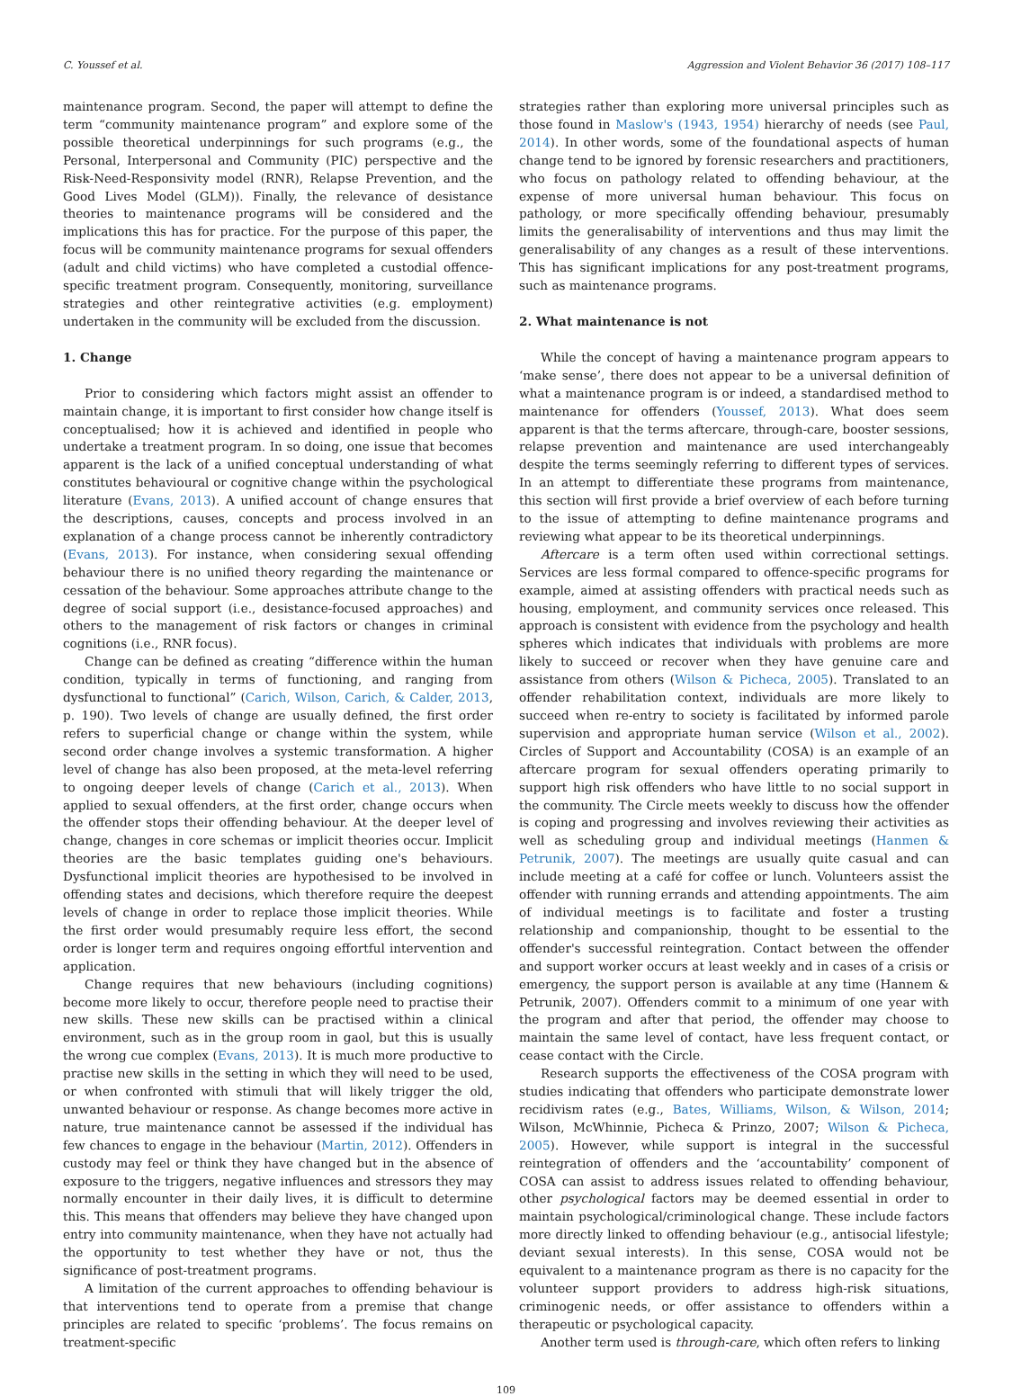C. Youssef et al. Aggression and Violent Behavior 36 (2017) 108–117
maintenance program. Second, the paper will attempt to define the term “community maintenance program” and explore some of the possible theoretical underpinnings for such programs (e.g., the Personal, Interpersonal and Community (PIC) perspective and the Risk-Need-Responsivity model (RNR), Relapse Prevention, and the Good Lives Model (GLM)). Finally, the relevance of desistance theories to maintenance programs will be considered and the implications this has for practice. For the purpose of this paper, the focus will be community maintenance programs for sexual offenders (adult and child victims) who have completed a custodial offence-specific treatment program. Consequently, monitoring, surveillance strategies and other reintegrative activities (e.g. employment) undertaken in the community will be excluded from the discussion.
1. Change
Prior to considering which factors might assist an offender to maintain change, it is important to first consider how change itself is conceptualised; how it is achieved and identified in people who undertake a treatment program. In so doing, one issue that becomes apparent is the lack of a unified conceptual understanding of what constitutes behavioural or cognitive change within the psychological literature (Evans, 2013). A unified account of change ensures that the descriptions, causes, concepts and process involved in an explanation of a change process cannot be inherently contradictory (Evans, 2013). For instance, when considering sexual offending behaviour there is no unified theory regarding the maintenance or cessation of the behaviour. Some approaches attribute change to the degree of social support (i.e., desistance-focused approaches) and others to the management of risk factors or changes in criminal cognitions (i.e., RNR focus).
Change can be defined as creating “difference within the human condition, typically in terms of functioning, and ranging from dysfunctional to functional” (Carich, Wilson, Carich, & Calder, 2013, p. 190). Two levels of change are usually defined, the first order refers to superficial change or change within the system, while second order change involves a systemic transformation. A higher level of change has also been proposed, at the meta-level referring to ongoing deeper levels of change (Carich et al., 2013). When applied to sexual offenders, at the first order, change occurs when the offender stops their offending behaviour. At the deeper level of change, changes in core schemas or implicit theories occur. Implicit theories are the basic templates guiding one's behaviours. Dysfunctional implicit theories are hypothesised to be involved in offending states and decisions, which therefore require the deepest levels of change in order to replace those implicit theories. While the first order would presumably require less effort, the second order is longer term and requires ongoing effortful intervention and application.
Change requires that new behaviours (including cognitions) become more likely to occur, therefore people need to practise their new skills. These new skills can be practised within a clinical environment, such as in the group room in gaol, but this is usually the wrong cue complex (Evans, 2013). It is much more productive to practise new skills in the setting in which they will need to be used, or when confronted with stimuli that will likely trigger the old, unwanted behaviour or response. As change becomes more active in nature, true maintenance cannot be assessed if the individual has few chances to engage in the behaviour (Martin, 2012). Offenders in custody may feel or think they have changed but in the absence of exposure to the triggers, negative influences and stressors they may normally encounter in their daily lives, it is difficult to determine this. This means that offenders may believe they have changed upon entry into community maintenance, when they have not actually had the opportunity to test whether they have or not, thus the significance of post-treatment programs.
A limitation of the current approaches to offending behaviour is that interventions tend to operate from a premise that change principles are related to specific ‘problems’. The focus remains on treatment-specific
strategies rather than exploring more universal principles such as those found in Maslow's (1943, 1954) hierarchy of needs (see Paul, 2014). In other words, some of the foundational aspects of human change tend to be ignored by forensic researchers and practitioners, who focus on pathology related to offending behaviour, at the expense of more universal human behaviour. This focus on pathology, or more specifically offending behaviour, presumably limits the generalisability of interventions and thus may limit the generalisability of any changes as a result of these interventions. This has significant implications for any post-treatment programs, such as maintenance programs.
2. What maintenance is not
While the concept of having a maintenance program appears to ‘make sense’, there does not appear to be a universal definition of what a maintenance program is or indeed, a standardised method to maintenance for offenders (Youssef, 2013). What does seem apparent is that the terms aftercare, through-care, booster sessions, relapse prevention and maintenance are used interchangeably despite the terms seemingly referring to different types of services. In an attempt to differentiate these programs from maintenance, this section will first provide a brief overview of each before turning to the issue of attempting to define maintenance programs and reviewing what appear to be its theoretical underpinnings.
Aftercare is a term often used within correctional settings. Services are less formal compared to offence-specific programs for example, aimed at assisting offenders with practical needs such as housing, employment, and community services once released. This approach is consistent with evidence from the psychology and health spheres which indicates that individuals with problems are more likely to succeed or recover when they have genuine care and assistance from others (Wilson & Picheca, 2005). Translated to an offender rehabilitation context, individuals are more likely to succeed when re-entry to society is facilitated by informed parole supervision and appropriate human service (Wilson et al., 2002). Circles of Support and Accountability (COSA) is an example of an aftercare program for sexual offenders operating primarily to support high risk offenders who have little to no social support in the community. The Circle meets weekly to discuss how the offender is coping and progressing and involves reviewing their activities as well as scheduling group and individual meetings (Hanmen & Petrunik, 2007). The meetings are usually quite casual and can include meeting at a café for coffee or lunch. Volunteers assist the offender with running errands and attending appointments. The aim of individual meetings is to facilitate and foster a trusting relationship and companionship, thought to be essential to the offender's successful reintegration. Contact between the offender and support worker occurs at least weekly and in cases of a crisis or emergency, the support person is available at any time (Hannem & Petrunik, 2007). Offenders commit to a minimum of one year with the program and after that period, the offender may choose to maintain the same level of contact, have less frequent contact, or cease contact with the Circle.
Research supports the effectiveness of the COSA program with studies indicating that offenders who participate demonstrate lower recidivism rates (e.g., Bates, Williams, Wilson, & Wilson, 2014; Wilson, McWhinnie, Picheca & Prinzo, 2007; Wilson & Picheca, 2005). However, while support is integral in the successful reintegration of offenders and the ‘accountability’ component of COSA can assist to address issues related to offending behaviour, other psychological factors may be deemed essential in order to maintain psychological/criminological change. These include factors more directly linked to offending behaviour (e.g., antisocial lifestyle; deviant sexual interests). In this sense, COSA would not be equivalent to a maintenance program as there is no capacity for the volunteer support providers to address high-risk situations, criminogenic needs, or offer assistance to offenders within a therapeutic or psychological capacity.
Another term used is through-care, which often refers to linking
109